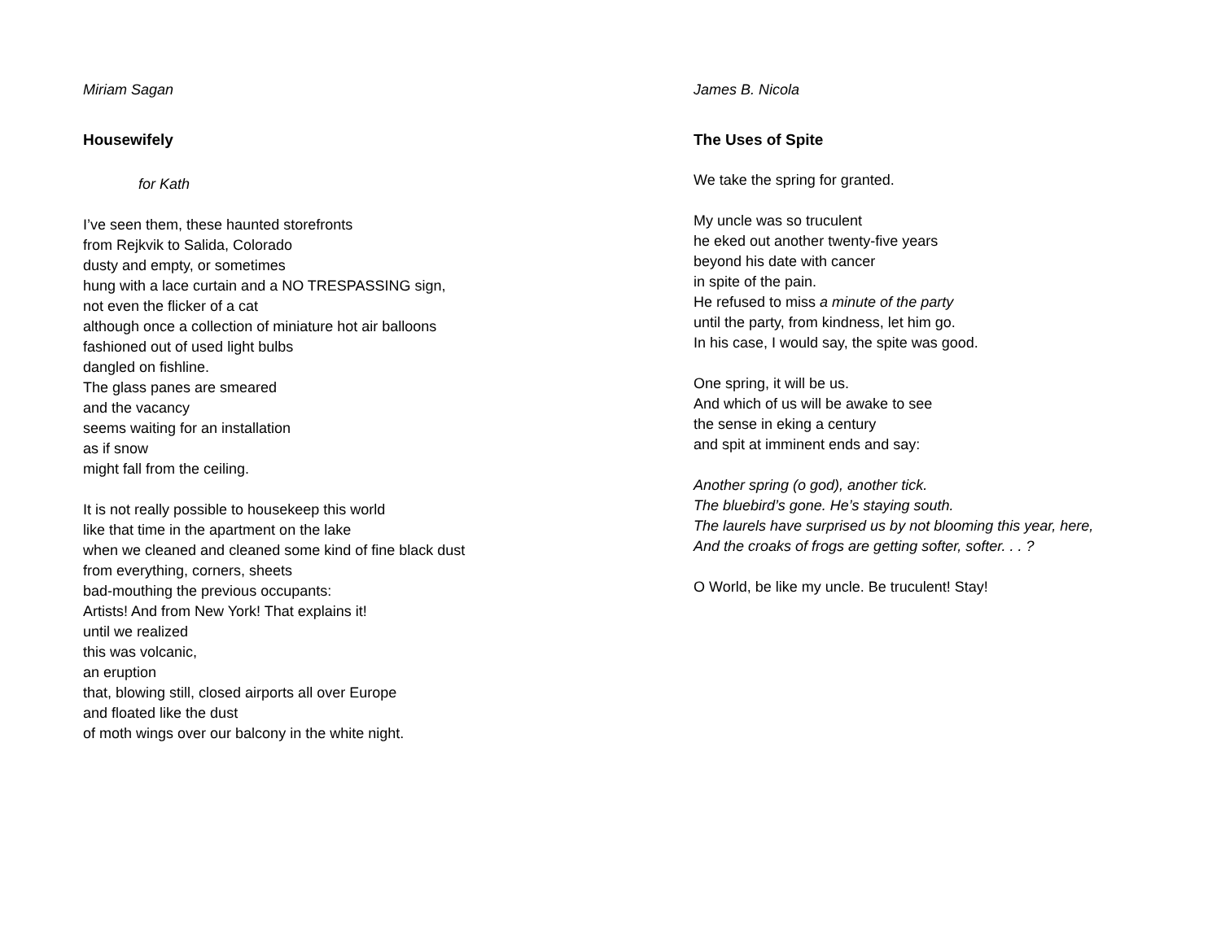Miriam Sagan
Housewifely
for Kath
I’ve seen them, these haunted storefronts
from Rejkvik to Salida, Colorado
dusty and empty, or sometimes
hung with a lace curtain and a NO TRESPASSING sign,
not even the flicker of a cat
although once a collection of miniature hot air balloons
fashioned out of used light bulbs
dangled on fishline.
The glass panes are smeared
and the vacancy
seems waiting for an installation
as if snow
might fall from the ceiling.
It is not really possible to housekeep this world
like that time in the apartment on the lake
when we cleaned and cleaned some kind of fine black dust
from everything, corners, sheets
bad-mouthing the previous occupants:
Artists! And from New York! That explains it!
until we realized
this was volcanic,
an eruption
that, blowing still, closed airports all over Europe
and floated like the dust
of moth wings over our balcony in the white night.
James B. Nicola
The Uses of Spite
We take the spring for granted.
My uncle was so truculent
he eked out another twenty-five years
beyond his date with cancer
in spite of the pain.
He refused to miss a minute of the party
until the party, from kindness, let him go.
In his case, I would say, the spite was good.
One spring, it will be us.
And which of us will be awake to see
the sense in eking a century
and spit at imminent ends and say:
Another spring (o god), another tick.
The bluebird’s gone. He’s staying south.
The laurels have surprised us by not blooming this year, here,
And the croaks of frogs are getting softer, softer. . . ?
O World, be like my uncle. Be truculent! Stay!